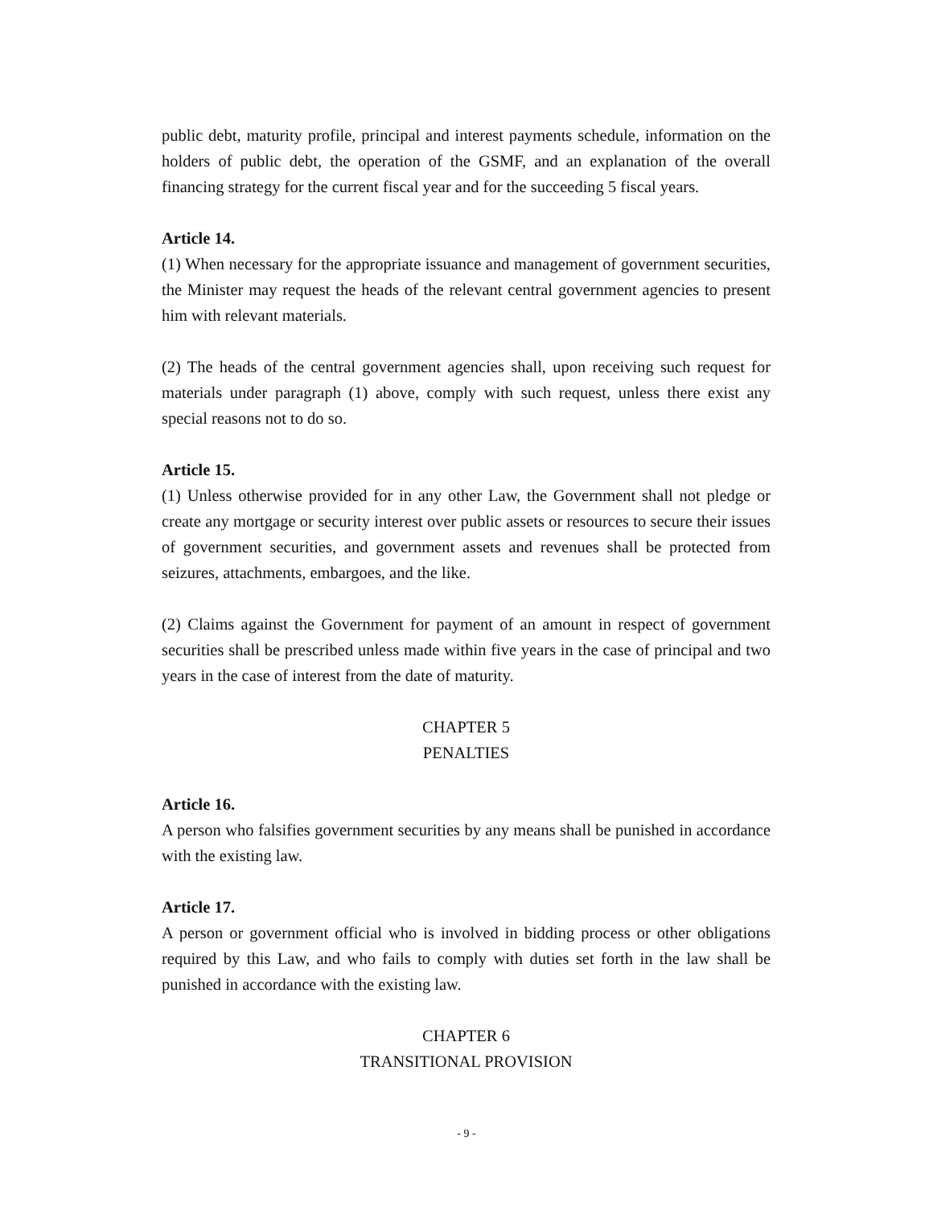public debt, maturity profile, principal and interest payments schedule, information on the holders of public debt, the operation of the GSMF, and an explanation of the overall financing strategy for the current fiscal year and for the succeeding 5 fiscal years.
Article 14.
(1) When necessary for the appropriate issuance and management of government securities, the Minister may request the heads of the relevant central government agencies to present him with relevant materials.
(2) The heads of the central government agencies shall, upon receiving such request for materials under paragraph (1) above, comply with such request, unless there exist any special reasons not to do so.
Article 15.
(1) Unless otherwise provided for in any other Law, the Government shall not pledge or create any mortgage or security interest over public assets or resources to secure their issues of government securities, and government assets and revenues shall be protected from seizures, attachments, embargoes, and the like.
(2) Claims against the Government for payment of an amount in respect of government securities shall be prescribed unless made within five years in the case of principal and two years in the case of interest from the date of maturity.
CHAPTER 5
PENALTIES
Article 16.
A person who falsifies government securities by any means shall be punished in accordance with the existing law.
Article 17.
A person or government official who is involved in bidding process or other obligations required by this Law, and who fails to comply with duties set forth in the law shall be punished in accordance with the existing law.
CHAPTER 6
TRANSITIONAL PROVISION
- 9 -